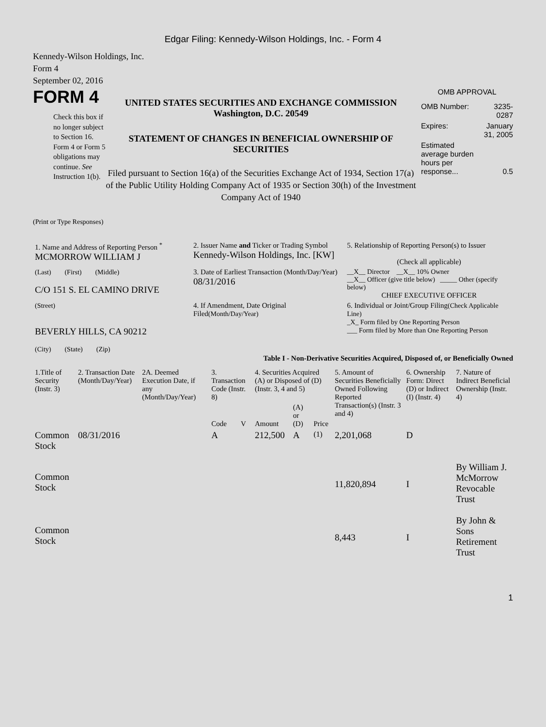Edgar Filing: Kennedy-Wilson Holdings, Inc. - Form 4
Kennedy-Wilson Holdings, Inc.
Form 4
September 02, 2016
FORM 4
Check this box if no longer subject to Section 16. Form 4 or Form 5 obligations may continue. See Instruction 1(b).
UNITED STATES SECURITIES AND EXCHANGE COMMISSION
Washington, D.C. 20549
STATEMENT OF CHANGES IN BENEFICIAL OWNERSHIP OF SECURITIES
Filed pursuant to Section 16(a) of the Securities Exchange Act of 1934, Section 17(a) of the Public Utility Holding Company Act of 1935 or Section 30(h) of the Investment Company Act of 1940
OMB APPROVAL
| OMB Number: | 3235-0287 |
| Expires: | January 31, 2005 |
| Estimated average burden hours per response... | 0.5 |
(Print or Type Responses)
| 1. Name and Address of Reporting Person <sup>*</sup> MCMORROW WILLIAM J | 2. Issuer Name and Ticker or Trading Symbol Kennedy-Wilson Holdings, Inc. [KW] | 5. Relationship of Reporting Person(s) to Issuer (Check all applicable) |
| (Last) (First) (Middle) C/O 151 S. EL CAMINO DRIVE | 3. Date of Earliest Transaction (Month/Day/Year) 08/31/2016 | __X__ Director __X__ 10% Owner __X__ Officer (give title below) _____ Other (specify below) CHIEF EXECUTIVE OFFICER |
| (Street) BEVERLY HILLS, CA 90212 (City) (State) (Zip) | 4. If Amendment, Date Original Filed (Month/Day/Year) | 6. Individual or Joint/Group Filing (Check Applicable Line) _X_ Form filed by One Reporting Person ___ Form filed by More than One Reporting Person |
Table I - Non-Derivative Securities Acquired, Disposed of, or Beneficially Owned
| 1.Title of Security (Instr. 3) | 2. Transaction Date (Month/Day/Year) | 2A. Deemed Execution Date, if any (Month/Day/Year) | 3. Transaction Code (Instr. 8) | | 4. Securities Acquired (A) or Disposed of (D) (Instr. 3, 4 and 5) | | | 5. Amount of Securities Beneficially Owned Following Reported Transaction(s) (Instr. 3 and 4) | 6. Ownership Form: Direct (D) or Indirect (I) (Instr. 4) | 7. Nature of Indirect Beneficial Ownership (Instr. 4) |
| --- | --- | --- | --- | --- | --- | --- | --- | --- | --- | --- |
| | | | Code | V | Amount | (A) or (D) | Price | | | |
| Common Stock | 08/31/2016 | | A | | 212,500 | A | <sup>(1)</sup> | 2,201,068 | D | |
| Common Stock | | | | | | | | 11,820,894 | I | By William J. McMorrow Revocable Trust |
| Common Stock | | | | | | | | 8,443 | I | By John & Sons Retirement Trust |
1